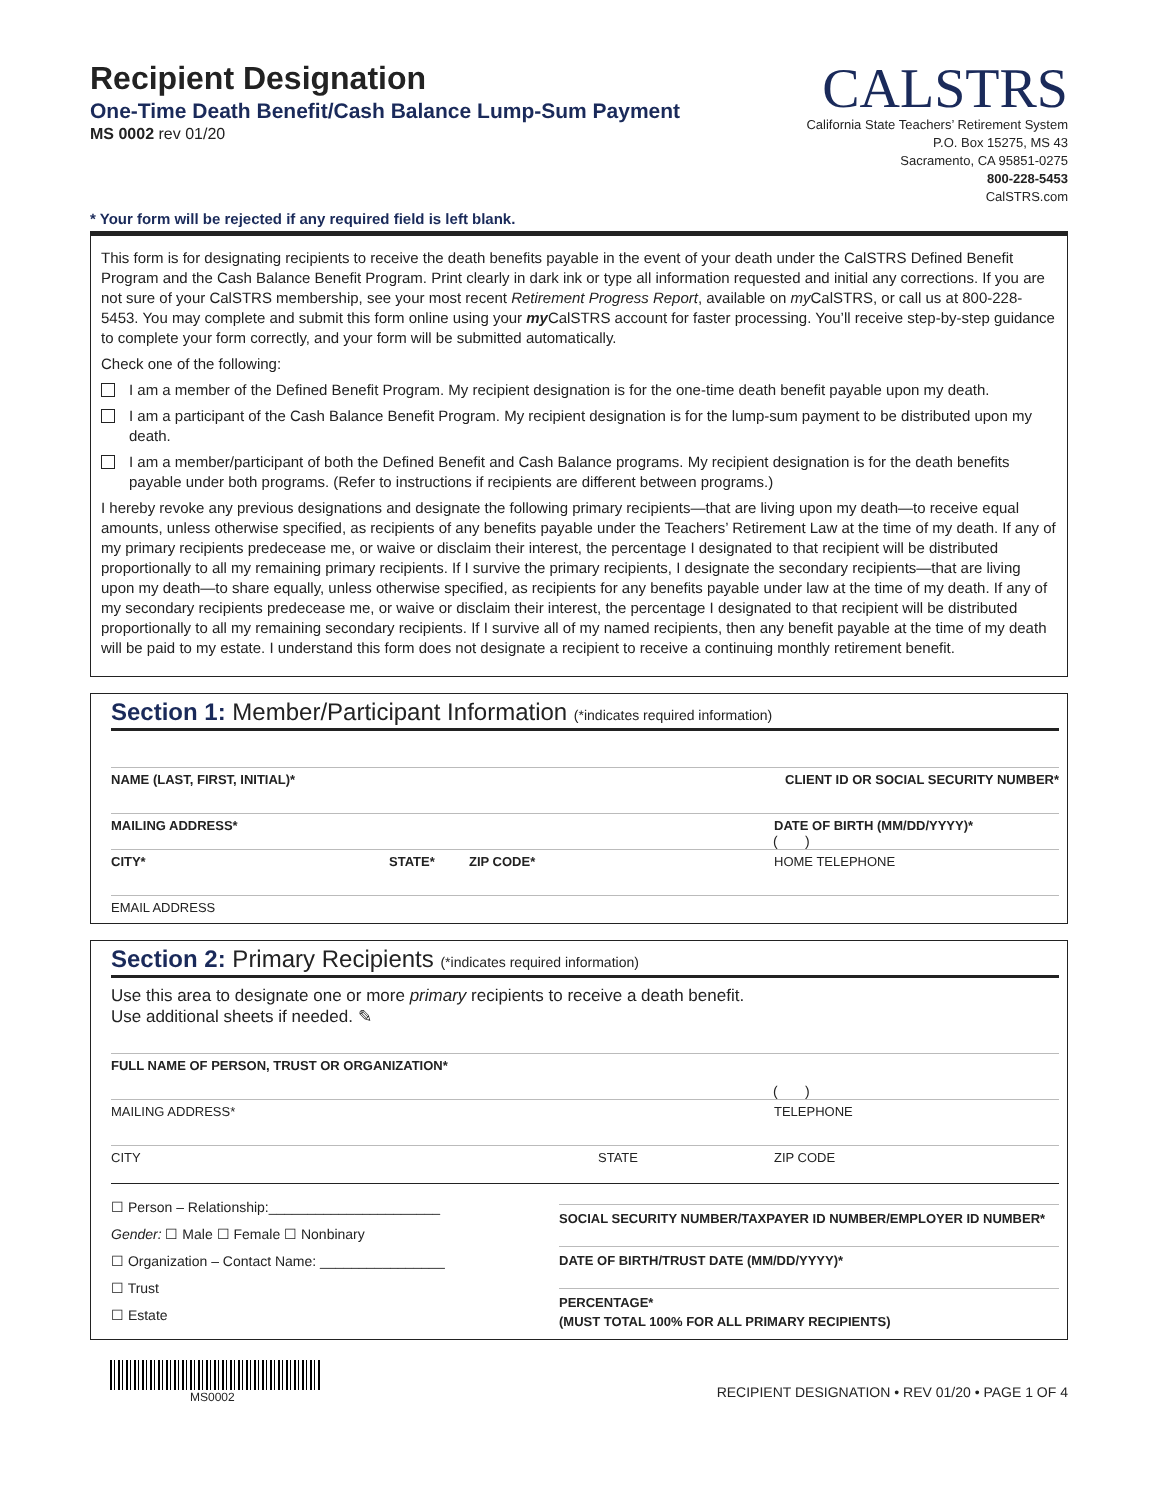Recipient Designation
One-Time Death Benefit/Cash Balance Lump-Sum Payment
MS 0002 rev 01/20
CALSTRS
California State Teachers’ Retirement System
P.O. Box 15275, MS 43
Sacramento, CA 95851-0275
800-228-5453
CalSTRS.com
* Your form will be rejected if any required field is left blank.
This form is for designating recipients to receive the death benefits payable in the event of your death under the CalSTRS Defined Benefit Program and the Cash Balance Benefit Program. Print clearly in dark ink or type all information requested and initial any corrections. If you are not sure of your CalSTRS membership, see your most recent Retirement Progress Report, available on my CalSTRS, or call us at 800-228-5453. You may complete and submit this form online using your my CalSTRS account for faster processing. You’ll receive step-by-step guidance to complete your form correctly, and your form will be submitted automatically.
Check one of the following:
I am a member of the Defined Benefit Program. My recipient designation is for the one-time death benefit payable upon my death.
I am a participant of the Cash Balance Benefit Program. My recipient designation is for the lump-sum payment to be distributed upon my death.
I am a member/participant of both the Defined Benefit and Cash Balance programs. My recipient designation is for the death benefits payable under both programs. (Refer to instructions if recipients are different between programs.)
I hereby revoke any previous designations and designate the following primary recipients—that are living upon my death—to receive equal amounts, unless otherwise specified, as recipients of any benefits payable under the Teachers’ Retirement Law at the time of my death. If any of my primary recipients predecease me, or waive or disclaim their interest, the percentage I designated to that recipient will be distributed proportionally to all my remaining primary recipients. If I survive the primary recipients, I designate the secondary recipients—that are living upon my death—to share equally, unless otherwise specified, as recipients for any benefits payable under law at the time of my death. If any of my secondary recipients predecease me, or waive or disclaim their interest, the percentage I designated to that recipient will be distributed proportionally to all my remaining secondary recipients. If I survive all of my named recipients, then any benefit payable at the time of my death will be paid to my estate. I understand this form does not designate a recipient to receive a continuing monthly retirement benefit.
Section 1: Member/Participant Information (*indicates required information)
NAME (LAST, FIRST, INITIAL)* CLIENT ID OR SOCIAL SECURITY NUMBER*
MAILING ADDRESS* DATE OF BIRTH (MM/DD/YYYY)*
( )
CITY* STATE* ZIP CODE* HOME TELEPHONE
EMAIL ADDRESS
Section 2: Primary Recipients (*indicates required information)
Use this area to designate one or more primary recipients to receive a death benefit.
Use additional sheets if needed. ✎
FULL NAME OF PERSON, TRUST OR ORGANIZATION*
( )
MAILING ADDRESS* TELEPHONE
CITY STATE ZIP CODE
☐ Person – Relationship:______________________
Gender: ☐ Male ☐ Female ☐ Nonbinary
☐ Organization – Contact Name: ________________
☐ Trust
☐ Estate
SOCIAL SECURITY NUMBER/TAXPAYER ID NUMBER/EMPLOYER ID NUMBER*
DATE OF BIRTH/TRUST DATE (MM/DD/YYYY)*
PERCENTAGE*
(MUST TOTAL 100% FOR ALL PRIMARY RECIPIENTS)
MS0002
RECIPIENT DESIGNATION • REV 01/20 • PAGE 1 OF 4